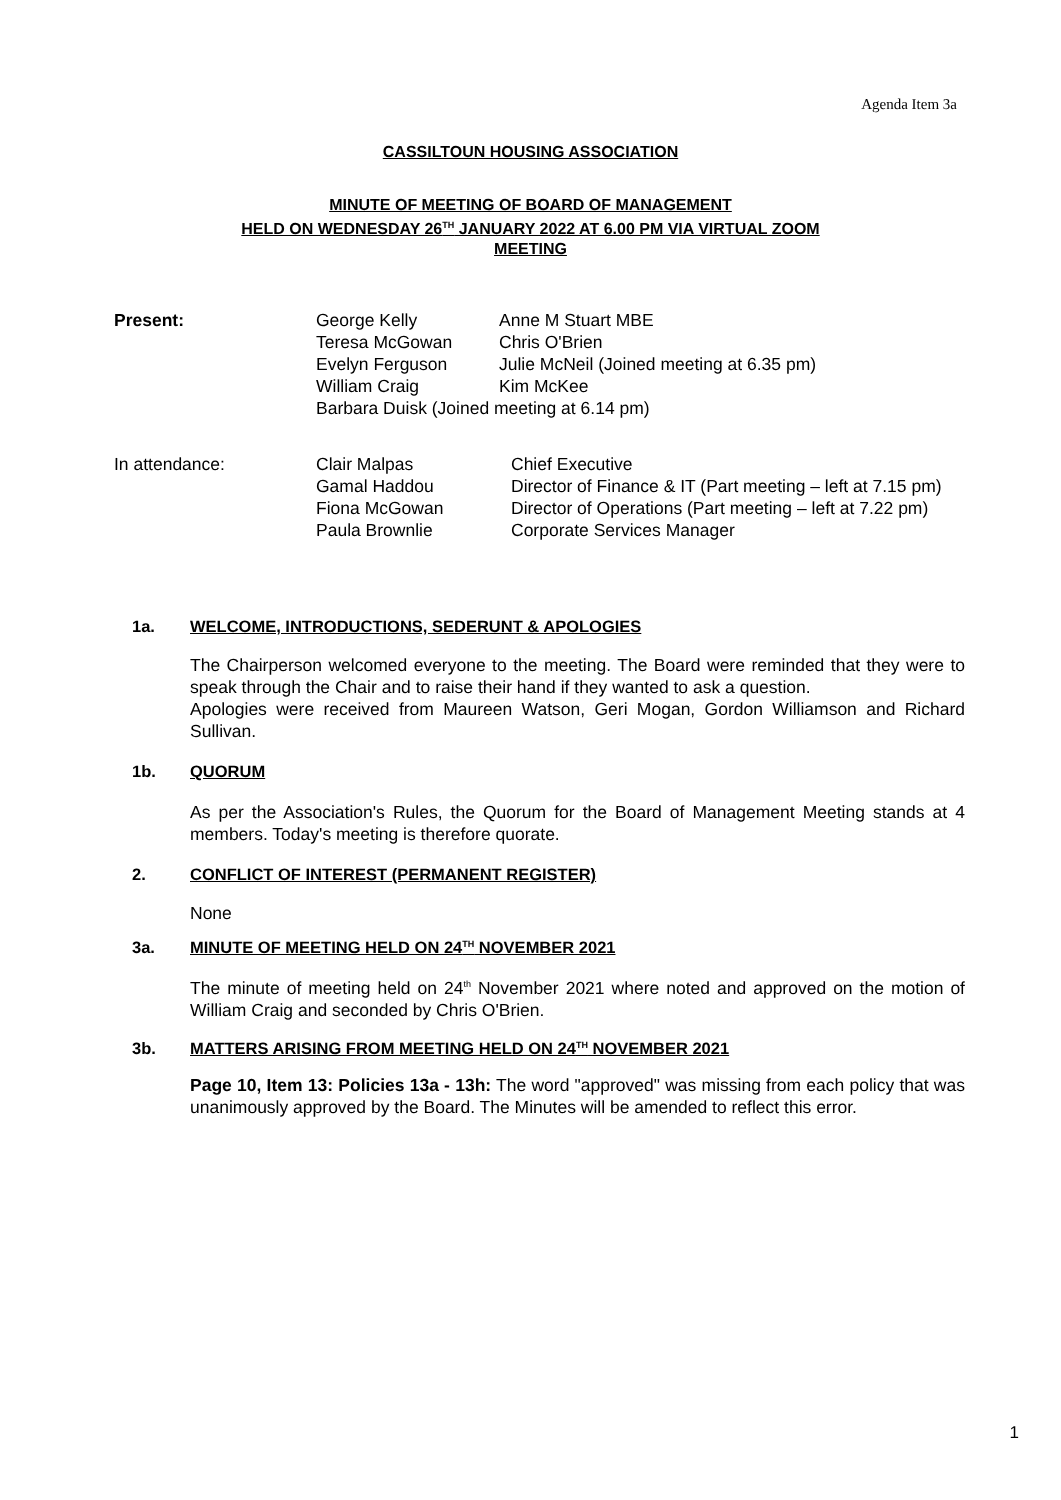Agenda Item 3a
CASSILTOUN HOUSING ASSOCIATION
MINUTE OF MEETING OF BOARD OF MANAGEMENT
HELD ON WEDNESDAY 26<sup>TH</sup> JANUARY 2022 AT 6.00 PM VIA VIRTUAL ZOOM
MEETING
| Present: | George Kelly | Anne M Stuart MBE |
| | Teresa McGowan | Chris O'Brien |
| | Evelyn Ferguson | Julie McNeil (Joined meeting at 6.35 pm) |
| | William Craig | Kim McKee |
| | Barbara Duisk (Joined meeting at 6.14 pm) | |
| In attendance: | Clair Malpas | Chief Executive |
| | Gamal Haddou | Director of Finance & IT (Part meeting – left at 7.15 pm) |
| | Fiona McGowan | Director of Operations (Part meeting – left at 7.22 pm) |
| | Paula Brownlie | Corporate Services Manager |
1a. WELCOME, INTRODUCTIONS, SEDERUNT & APOLOGIES
The Chairperson welcomed everyone to the meeting. The Board were reminded that they were to speak through the Chair and to raise their hand if they wanted to ask a question.
Apologies were received from Maureen Watson, Geri Mogan, Gordon Williamson and Richard Sullivan.
1b. QUORUM
As per the Association's Rules, the Quorum for the Board of Management Meeting stands at 4 members. Today's meeting is therefore quorate.
2. CONFLICT OF INTEREST (PERMANENT REGISTER)
None
3a. MINUTE OF MEETING HELD ON 24<sup>TH</sup> NOVEMBER 2021
The minute of meeting held on 24<sup>th</sup> November 2021 where noted and approved on the motion of William Craig and seconded by Chris O'Brien.
3b. MATTERS ARISING FROM MEETING HELD ON 24<sup>TH</sup> NOVEMBER 2021
Page 10, Item 13: Policies 13a - 13h: The word "approved" was missing from each policy that was unanimously approved by the Board. The Minutes will be amended to reflect this error.
1